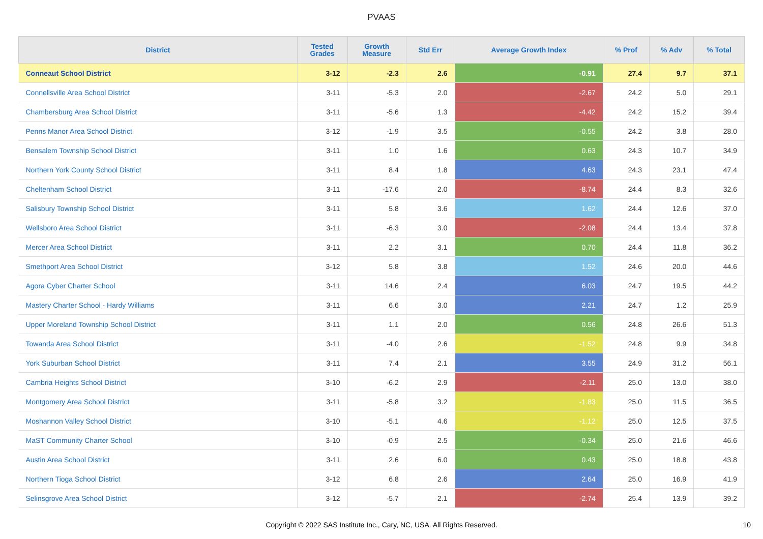PVAAS
| District | Tested Grades | Growth Measure | Std Err | Average Growth Index | % Prof | % Adv | % Total |
| --- | --- | --- | --- | --- | --- | --- | --- |
| Conneaut School District | 3-12 | -2.3 | 2.6 | -0.91 | 27.4 | 9.7 | 37.1 |
| Connellsville Area School District | 3-11 | -5.3 | 2.0 | -2.67 | 24.2 | 5.0 | 29.1 |
| Chambersburg Area School District | 3-11 | -5.6 | 1.3 | -4.42 | 24.2 | 15.2 | 39.4 |
| Penns Manor Area School District | 3-12 | -1.9 | 3.5 | -0.55 | 24.2 | 3.8 | 28.0 |
| Bensalem Township School District | 3-11 | 1.0 | 1.6 | 0.63 | 24.3 | 10.7 | 34.9 |
| Northern York County School District | 3-11 | 8.4 | 1.8 | 4.63 | 24.3 | 23.1 | 47.4 |
| Cheltenham School District | 3-11 | -17.6 | 2.0 | -8.74 | 24.4 | 8.3 | 32.6 |
| Salisbury Township School District | 3-11 | 5.8 | 3.6 | 1.62 | 24.4 | 12.6 | 37.0 |
| Wellsboro Area School District | 3-11 | -6.3 | 3.0 | -2.08 | 24.4 | 13.4 | 37.8 |
| Mercer Area School District | 3-11 | 2.2 | 3.1 | 0.70 | 24.4 | 11.8 | 36.2 |
| Smethport Area School District | 3-12 | 5.8 | 3.8 | 1.52 | 24.6 | 20.0 | 44.6 |
| Agora Cyber Charter School | 3-11 | 14.6 | 2.4 | 6.03 | 24.7 | 19.5 | 44.2 |
| Mastery Charter School - Hardy Williams | 3-11 | 6.6 | 3.0 | 2.21 | 24.7 | 1.2 | 25.9 |
| Upper Moreland Township School District | 3-11 | 1.1 | 2.0 | 0.56 | 24.8 | 26.6 | 51.3 |
| Towanda Area School District | 3-11 | -4.0 | 2.6 | -1.52 | 24.8 | 9.9 | 34.8 |
| York Suburban School District | 3-11 | 7.4 | 2.1 | 3.55 | 24.9 | 31.2 | 56.1 |
| Cambria Heights School District | 3-10 | -6.2 | 2.9 | -2.11 | 25.0 | 13.0 | 38.0 |
| Montgomery Area School District | 3-11 | -5.8 | 3.2 | -1.83 | 25.0 | 11.5 | 36.5 |
| Moshannon Valley School District | 3-10 | -5.1 | 4.6 | -1.12 | 25.0 | 12.5 | 37.5 |
| MaST Community Charter School | 3-10 | -0.9 | 2.5 | -0.34 | 25.0 | 21.6 | 46.6 |
| Austin Area School District | 3-11 | 2.6 | 6.0 | 0.43 | 25.0 | 18.8 | 43.8 |
| Northern Tioga School District | 3-12 | 6.8 | 2.6 | 2.64 | 25.0 | 16.9 | 41.9 |
| Selinsgrove Area School District | 3-12 | -5.7 | 2.1 | -2.74 | 25.4 | 13.9 | 39.2 |
Copyright © 2022 SAS Institute Inc., Cary, NC, USA. All Rights Reserved. 10